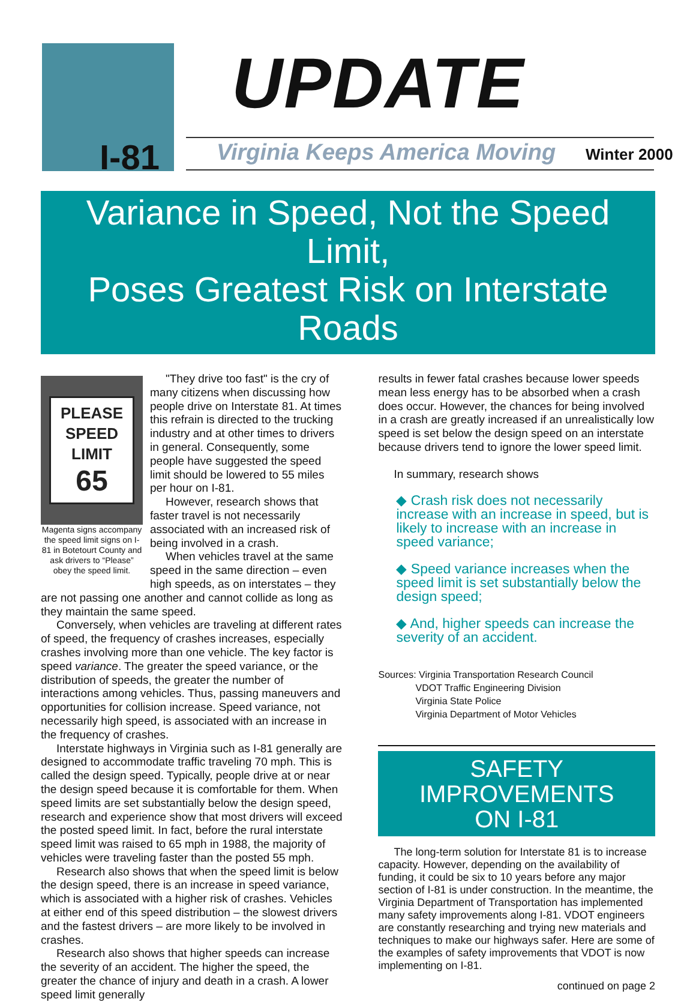I-81
UPDATE
Virginia Keeps America Moving Winter 2000
Variance in Speed, Not the Speed Limit,
Poses Greatest Risk on Interstate Roads
PLEASE
SPEED
LIMIT
65
Magenta signs accompany the speed limit signs on I-81 in Botetourt County and ask drivers to “Please” obey the speed limit.
"They drive too fast" is the cry of many citizens when discussing how people drive on Interstate 81. At times this refrain is directed to the trucking industry and at other times to drivers in general. Consequently, some people have suggested the speed limit should be lowered to 55 miles per hour on I-81.
However, research shows that faster travel is not necessarily associated with an increased risk of being involved in a crash.
When vehicles travel at the same speed in the same direction – even high speeds, as on interstates – they are not passing one another and cannot collide as long as they maintain the same speed.
Conversely, when vehicles are traveling at different rates of speed, the frequency of crashes increases, especially crashes involving more than one vehicle. The key factor is speed variance. The greater the speed variance, or the distribution of speeds, the greater the number of interactions among vehicles. Thus, passing maneuvers and opportunities for collision increase. Speed variance, not necessarily high speed, is associated with an increase in the frequency of crashes.
Interstate highways in Virginia such as I-81 generally are designed to accommodate traffic traveling 70 mph. This is called the design speed. Typically, people drive at or near the design speed because it is comfortable for them. When speed limits are set substantially below the design speed, research and experience show that most drivers will exceed the posted speed limit. In fact, before the rural interstate speed limit was raised to 65 mph in 1988, the majority of vehicles were traveling faster than the posted 55 mph.
Research also shows that when the speed limit is below the design speed, there is an increase in speed variance, which is associated with a higher risk of crashes. Vehicles at either end of this speed distribution – the slowest drivers and the fastest drivers – are more likely to be involved in crashes.
Research also shows that higher speeds can increase the severity of an accident. The higher the speed, the greater the chance of injury and death in a crash. A lower speed limit generally
results in fewer fatal crashes because lower speeds mean less energy has to be absorbed when a crash does occur. However, the chances for being involved in a crash are greatly increased if an unrealistically low speed is set below the design speed on an interstate because drivers tend to ignore the lower speed limit.
In summary, research shows
◆ Crash risk does not necessarily increase with an increase in speed, but is likely to increase with an increase in speed variance;
◆ Speed variance increases when the speed limit is set substantially below the design speed;
◆ And, higher speeds can increase the severity of an accident.
Sources: Virginia Transportation Research Council
VDOT Traffic Engineering Division
Virginia State Police
Virginia Department of Motor Vehicles
SAFETY IMPROVEMENTS
ON I-81
The long-term solution for Interstate 81 is to increase capacity. However, depending on the availability of funding, it could be six to 10 years before any major section of I-81 is under construction. In the meantime, the Virginia Department of Transportation has implemented many safety improvements along I-81. VDOT engineers are constantly researching and trying new materials and techniques to make our highways safer. Here are some of the examples of safety improvements that VDOT is now implementing on I-81.
continued on page 2